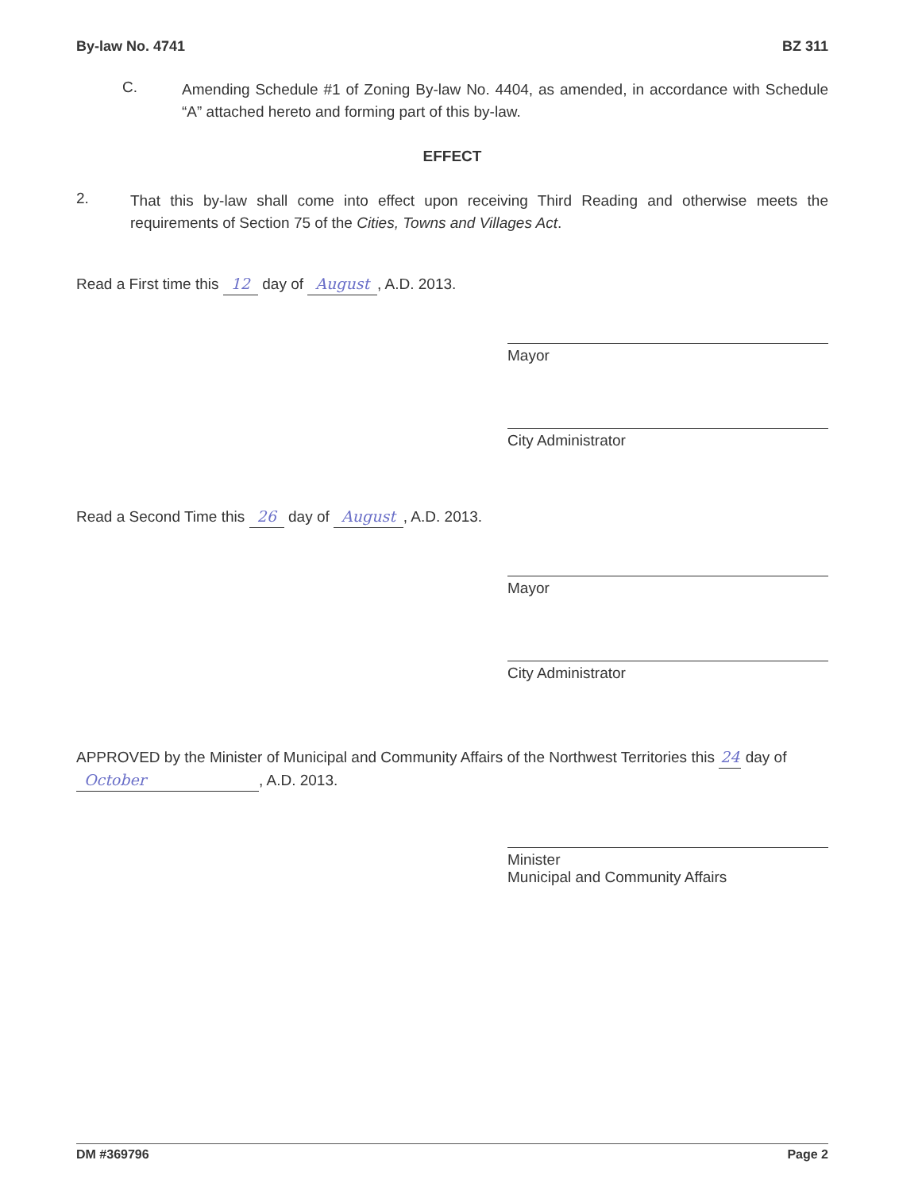By-law No. 4741 BZ 311
C.
Amending Schedule #1 of Zoning By-law No. 4404, as amended, in accordance with Schedule “A” attached hereto and forming part of this by-law.
EFFECT
2.
That this by-law shall come into effect upon receiving Third Reading and otherwise meets the requirements of Section 75 of the Cities, Towns and Villages Act.
Read a First time this 12 day of August, A.D. 2013.
Mayor
City Administrator
Read a Second Time this 26 day of August, A.D. 2013.
Mayor
City Administrator
APPROVED by the Minister of Municipal and Community Affairs of the Northwest Territories this 24 day of October, A.D. 2013.
Minister
Municipal and Community Affairs
DM #369796 Page 2